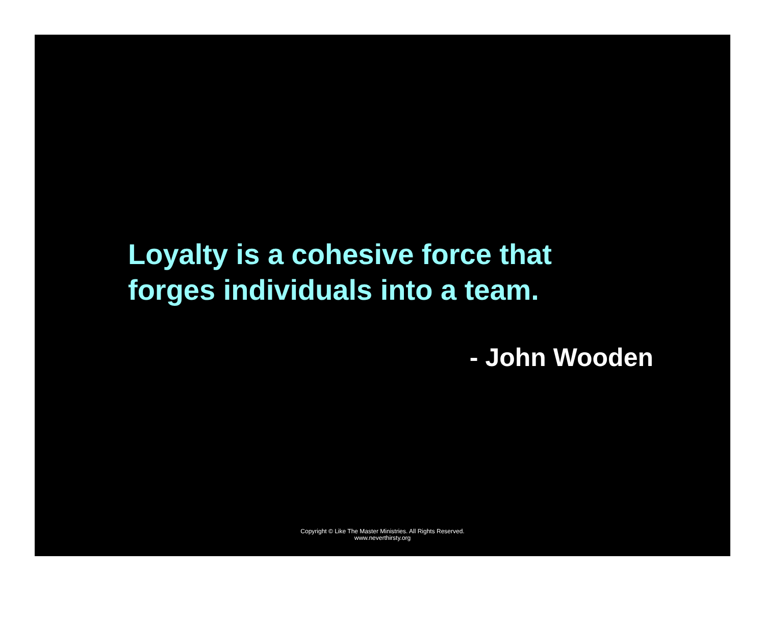Loyalty is a cohesive force that
forges individuals into a team.
- John Wooden
Copyright © Like The Master Ministries. All Rights Reserved.
www.neverthirsty.org